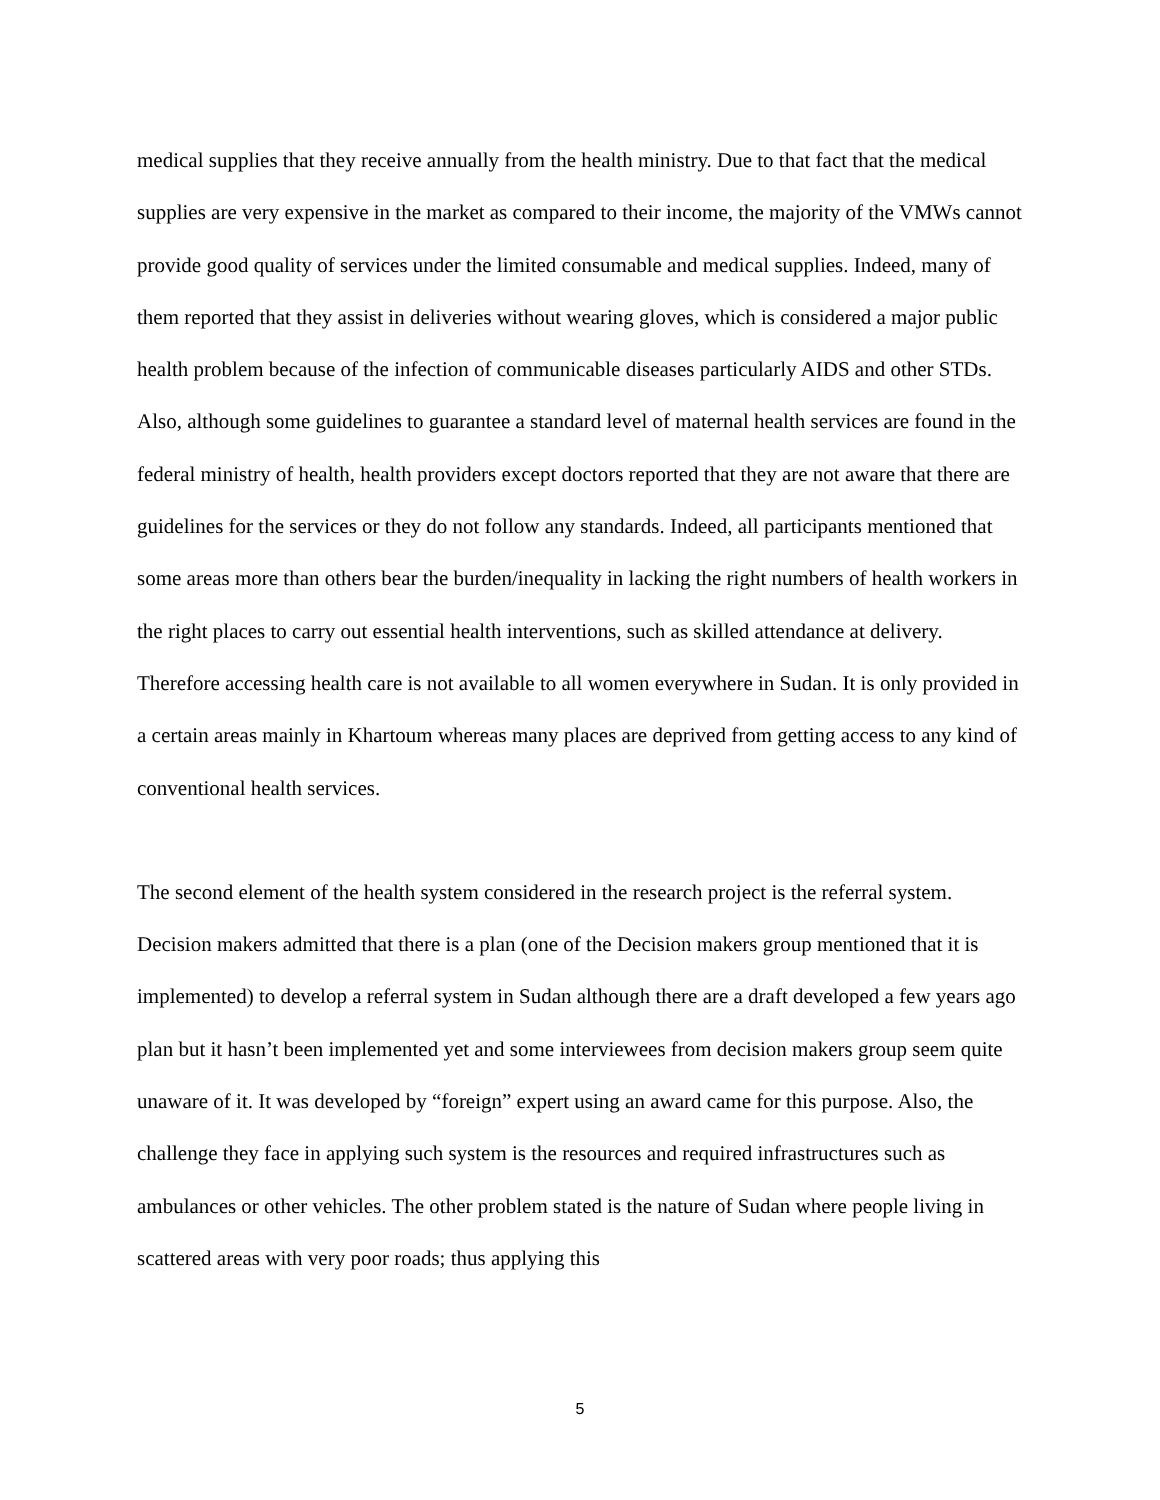medical supplies that they receive annually from the health ministry. Due to that fact that the medical supplies are very expensive in the market as compared to their income, the majority of the VMWs cannot provide good quality of services under the limited consumable and medical supplies. Indeed, many of them reported that they assist in deliveries without wearing gloves, which is considered a major public health problem because of the infection of communicable diseases particularly AIDS and other STDs. Also, although some guidelines to guarantee a standard level of maternal health services are found in the federal ministry of health, health providers except doctors reported that they are not aware that there are guidelines for the services or they do not follow any standards. Indeed, all participants mentioned that some areas more than others bear the burden/inequality in lacking the right numbers of health workers in the right places to carry out essential health interventions, such as skilled attendance at delivery. Therefore accessing health care is not available to all women everywhere in Sudan. It is only provided in a certain areas mainly in Khartoum whereas many places are deprived from getting access to any kind of conventional health services.
The second element of the health system considered in the research project is the referral system. Decision makers admitted that there is a plan (one of the Decision makers group mentioned that it is implemented) to develop a referral system in Sudan although there are a draft developed a few years ago plan but it hasn’t been implemented yet and some interviewees from decision makers group seem quite unaware of it. It was developed by “foreign” expert using an award came for this purpose. Also, the challenge they face in applying such system is the resources and required infrastructures such as ambulances or other vehicles. The other problem stated is the nature of Sudan where people living in scattered areas with very poor roads; thus applying this
5